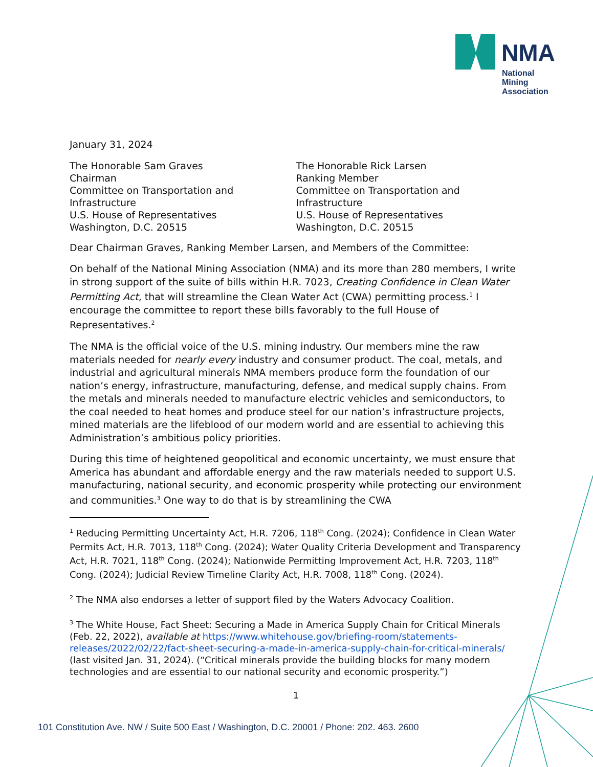NMA
National
Mining
Association
January 31, 2024
The Honorable Sam Graves
Chairman
Committee on Transportation and Infrastructure
U.S. House of Representatives
Washington, D.C. 20515
The Honorable Rick Larsen
Ranking Member
Committee on Transportation and Infrastructure
U.S. House of Representatives
Washington, D.C. 20515
Dear Chairman Graves, Ranking Member Larsen, and Members of the Committee:
On behalf of the National Mining Association (NMA) and its more than 280 members, I write in strong support of the suite of bills within H.R. 7023, Creating Confidence in Clean Water Permitting Act, that will streamline the Clean Water Act (CWA) permitting process.<sup>1</sup> I encourage the committee to report these bills favorably to the full House of Representatives.<sup>2</sup>
The NMA is the official voice of the U.S. mining industry. Our members mine the raw materials needed for nearly every industry and consumer product. The coal, metals, and industrial and agricultural minerals NMA members produce form the foundation of our nation’s energy, infrastructure, manufacturing, defense, and medical supply chains. From the metals and minerals needed to manufacture electric vehicles and semiconductors, to the coal needed to heat homes and produce steel for our nation’s infrastructure projects, mined materials are the lifeblood of our modern world and are essential to achieving this Administration’s ambitious policy priorities.
During this time of heightened geopolitical and economic uncertainty, we must ensure that America has abundant and affordable energy and the raw materials needed to support U.S. manufacturing, national security, and economic prosperity while protecting our environment and communities.<sup>3</sup> One way to do that is by streamlining the CWA
<sup>1</sup> Reducing Permitting Uncertainty Act, H.R. 7206, 118<sup>th</sup> Cong. (2024); Confidence in Clean Water Permits Act, H.R. 7013, 118<sup>th</sup> Cong. (2024); Water Quality Criteria Development and Transparency Act, H.R. 7021, 118<sup>th</sup> Cong. (2024); Nationwide Permitting Improvement Act, H.R. 7203, 118<sup>th</sup> Cong. (2024); Judicial Review Timeline Clarity Act, H.R. 7008, 118<sup>th</sup> Cong. (2024).
<sup>2</sup> The NMA also endorses a letter of support filed by the Waters Advocacy Coalition.
<sup>3</sup> The White House, Fact Sheet: Securing a Made in America Supply Chain for Critical Minerals (Feb. 22, 2022), available at https://www.whitehouse.gov/briefing-room/statements-releases/2022/02/22/fact-sheet-securing-a-made-in-america-supply-chain-for-critical-minerals/ (last visited Jan. 31, 2024). (“Critical minerals provide the building blocks for many modern technologies and are essential to our national security and economic prosperity.”)
1
101 Constitution Ave. NW / Suite 500 East / Washington, D.C. 20001 / Phone: 202. 463. 2600